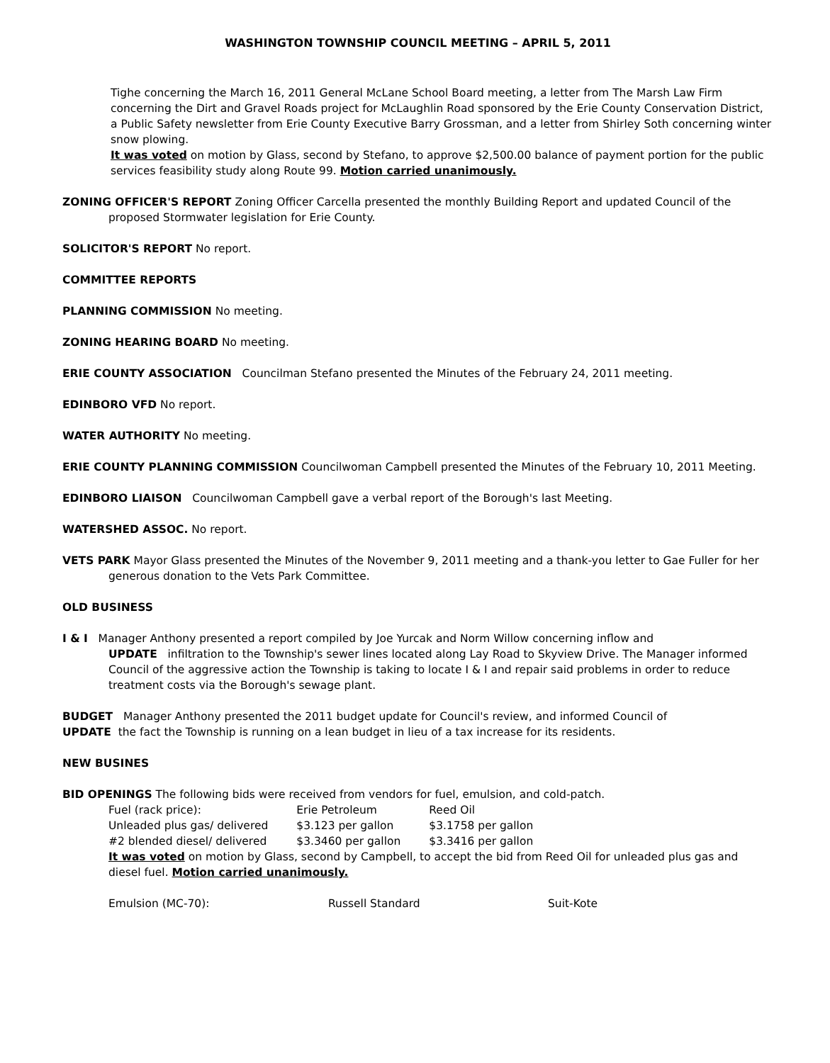WASHINGTON TOWNSHIP COUNCIL MEETING – APRIL 5, 2011
Tighe concerning the March 16, 2011 General McLane School Board meeting, a letter from The Marsh Law Firm concerning the Dirt and Gravel Roads project for McLaughlin Road sponsored by the Erie County Conservation District, a Public Safety newsletter from Erie County Executive Barry Grossman, and a letter from Shirley Soth concerning winter snow plowing.
It was voted on motion by Glass, second by Stefano, to approve $2,500.00 balance of payment portion for the public services feasibility study along Route 99. Motion carried unanimously.
ZONING OFFICER'S REPORT Zoning Officer Carcella presented the monthly Building Report and updated Council of the proposed Stormwater legislation for Erie County.
SOLICITOR'S REPORT No report.
COMMITTEE REPORTS
PLANNING COMMISSION No meeting.
ZONING HEARING BOARD No meeting.
ERIE COUNTY ASSOCIATION Councilman Stefano presented the Minutes of the February 24, 2011 meeting.
EDINBORO VFD No report.
WATER AUTHORITY No meeting.
ERIE COUNTY PLANNING COMMISSION Councilwoman Campbell presented the Minutes of the February 10, 2011 Meeting.
EDINBORO LIAISON Councilwoman Campbell gave a verbal report of the Borough's last Meeting.
WATERSHED ASSOC. No report.
VETS PARK Mayor Glass presented the Minutes of the November 9, 2011 meeting and a thank-you letter to Gae Fuller for her generous donation to the Vets Park Committee.
OLD BUSINESS
I & I Manager Anthony presented a report compiled by Joe Yurcak and Norm Willow concerning inflow and
UPDATE infiltration to the Township's sewer lines located along Lay Road to Skyview Drive. The Manager informed Council of the aggressive action the Township is taking to locate I & I and repair said problems in order to reduce treatment costs via the Borough's sewage plant.
BUDGET Manager Anthony presented the 2011 budget update for Council's review, and informed Council of
UPDATE the fact the Township is running on a lean budget in lieu of a tax increase for its residents.
NEW BUSINES
BID OPENINGS The following bids were received from vendors for fuel, emulsion, and cold-patch.
| Fuel (rack price): | Erie Petroleum | Reed Oil |
| Unleaded plus gas/ delivered | $3.123 per gallon | $3.1758 per gallon |
| #2 blended diesel/ delivered | $3.3460 per gallon | $3.3416 per gallon |
It was voted on motion by Glass, second by Campbell, to accept the bid from Reed Oil for unleaded plus gas and diesel fuel. Motion carried unanimously.
| Emulsion (MC-70): | Russell Standard | Suit-Kote |